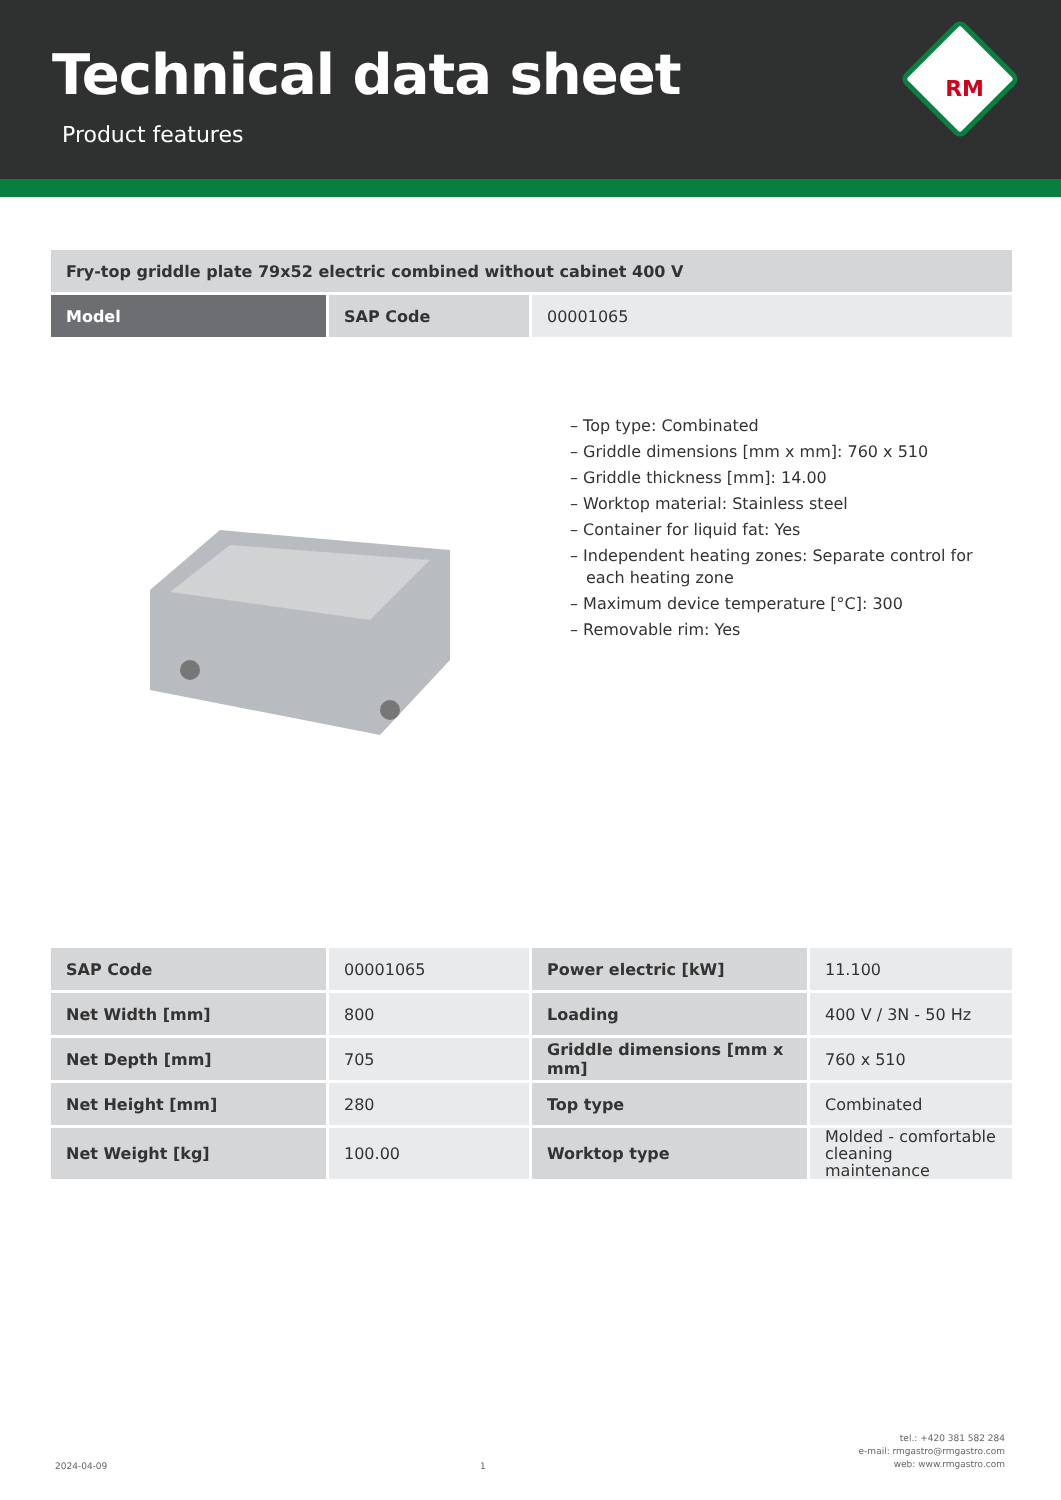Technical data sheet
Product features
RM
| Fry-top griddle plate 79x52 electric combined without cabinet 400 V | | |
| --- | --- | --- |
| Model | SAP Code | 00001065 |
– Top type: Combinated
– Griddle dimensions [mm x mm]: 760 x 510
– Griddle thickness [mm]: 14.00
– Worktop material: Stainless steel
– Container for liquid fat: Yes
– Independent heating zones: Separate control for each heating zone
– Maximum device temperature [°C]: 300
– Removable rim: Yes
| SAP Code | 00001065 | Power electric [kW] | 11.100 |
| Net Width [mm] | 800 | Loading | 400 V / 3N - 50 Hz |
| Net Depth [mm] | 705 | Griddle dimensions [mm x mm] | 760 x 510 |
| Net Height [mm] | 280 | Top type | Combinated |
| Net Weight [kg] | 100.00 | Worktop type | Molded - comfortable cleaning maintenance |
2024-04-09
1
tel.: +420 381 582 284
e-mail: rmgastro@rmgastro.com
web: www.rmgastro.com